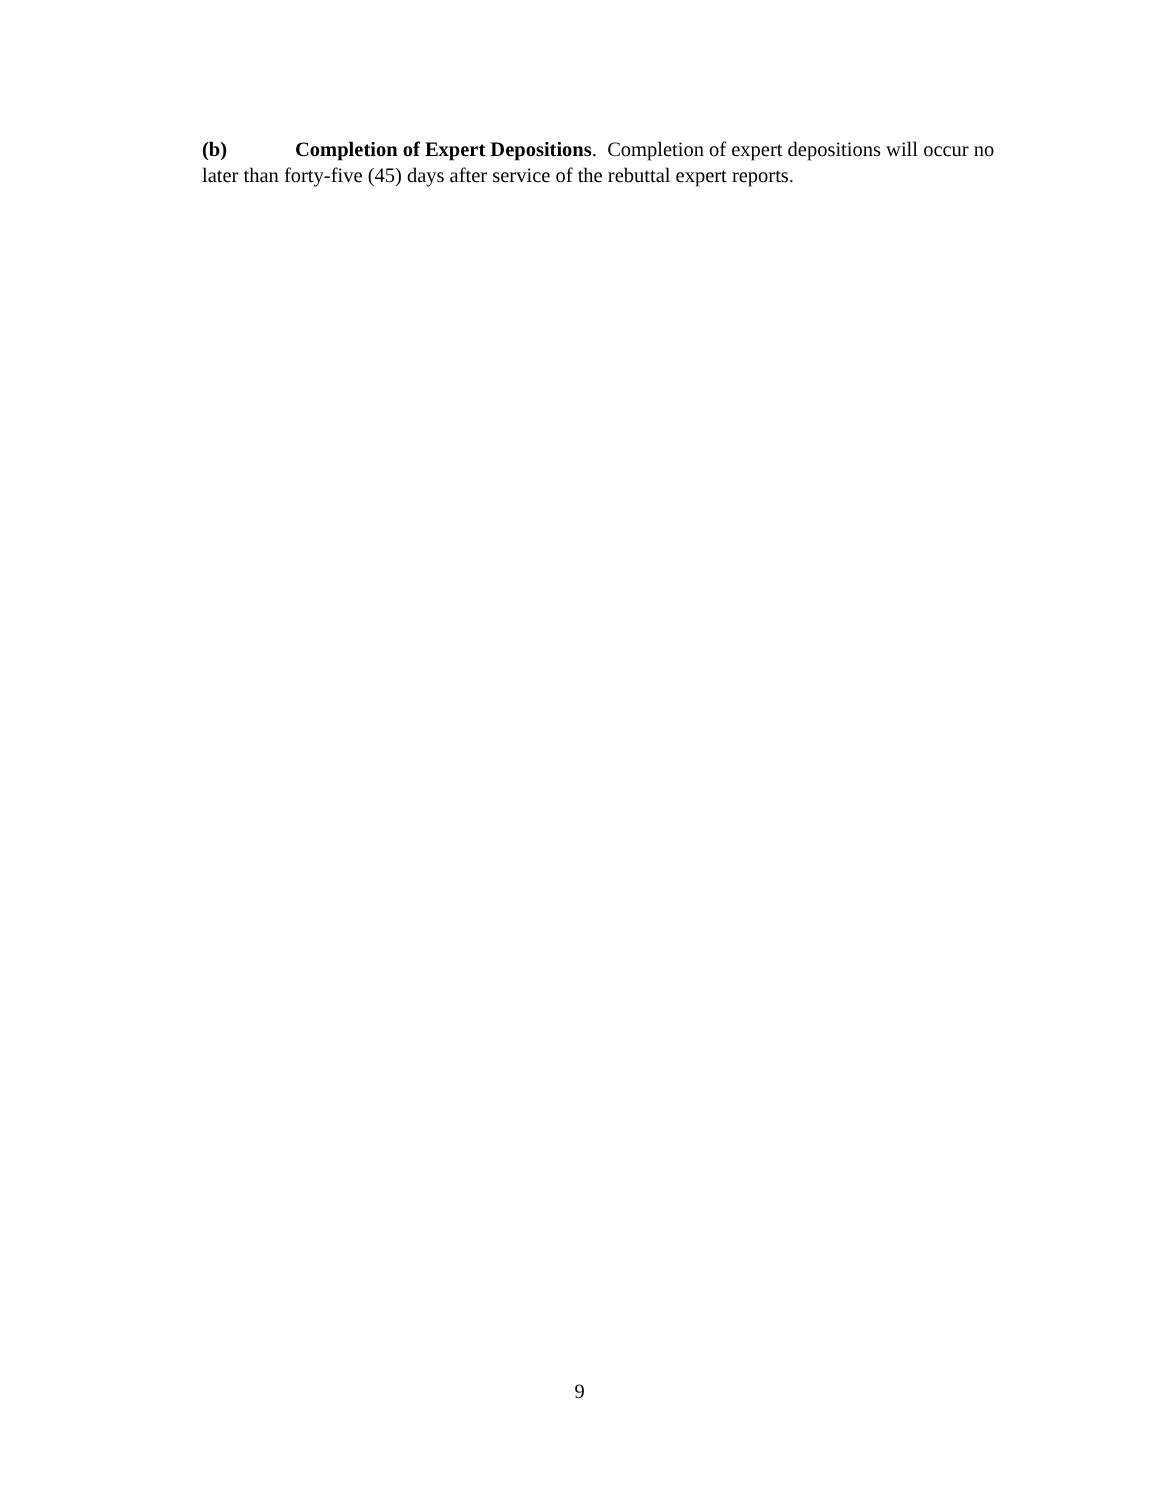(b) Completion of Expert Depositions. Completion of expert depositions will occur no later than forty-five (45) days after service of the rebuttal expert reports.
9